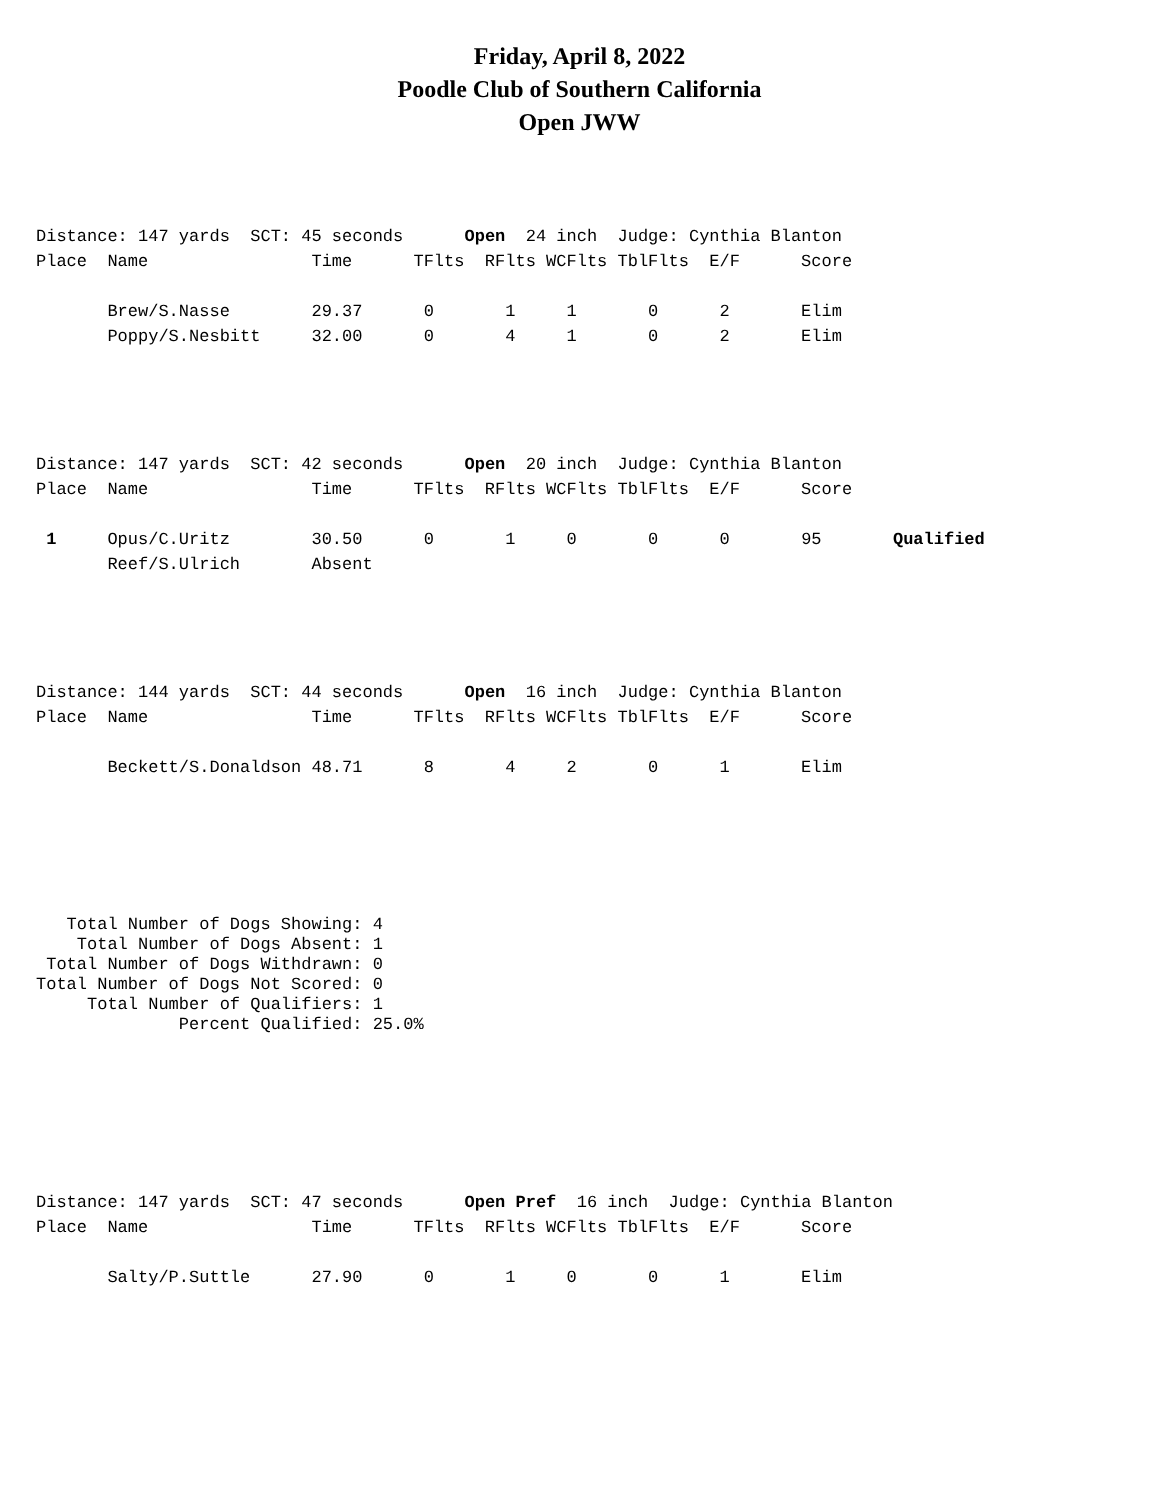Friday, April 8, 2022
Poodle Club of Southern California
Open JWW
Distance: 147 yards SCT: 45 seconds Open 24 inch Judge: Cynthia Blanton Place Name Time TFlts RFlts WCFlts TblFlts E/F Score Brew/S.Nasse 29.37 0 1 1 0 2 Elim Poppy/S.Nesbitt 32.00 0 4 1 0 2 Elim
Distance: 147 yards SCT: 42 seconds Open 20 inch Judge: Cynthia Blanton Place Name Time TFlts RFlts WCFlts TblFlts E/F Score 1 Opus/C.Uritz 30.50 0 1 0 0 0 95 Qualified Reef/S.Ulrich Absent
Distance: 144 yards SCT: 44 seconds Open 16 inch Judge: Cynthia Blanton Place Name Time TFlts RFlts WCFlts TblFlts E/F Score Beckett/S.Donaldson 48.71 8 4 2 0 1 Elim
Total Number of Dogs Showing: 4 Total Number of Dogs Absent: 1 Total Number of Dogs Withdrawn: 0 Total Number of Dogs Not Scored: 0 Total Number of Qualifiers: 1 Percent Qualified: 25.0%
Distance: 147 yards SCT: 47 seconds Open Pref 16 inch Judge: Cynthia Blanton Place Name Time TFlts RFlts WCFlts TblFlts E/F Score Salty/P.Suttle 27.90 0 1 0 0 1 Elim